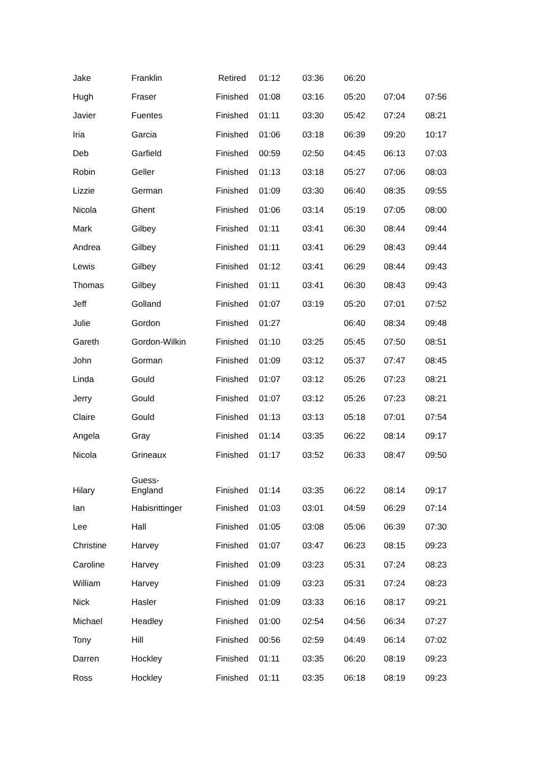| Jake | Franklin | Retired | 01:12 | 03:36 | 06:20 | | |
| Hugh | Fraser | Finished | 01:08 | 03:16 | 05:20 | 07:04 | 07:56 |
| Javier | Fuentes | Finished | 01:11 | 03:30 | 05:42 | 07:24 | 08:21 |
| Iria | Garcia | Finished | 01:06 | 03:18 | 06:39 | 09:20 | 10:17 |
| Deb | Garfield | Finished | 00:59 | 02:50 | 04:45 | 06:13 | 07:03 |
| Robin | Geller | Finished | 01:13 | 03:18 | 05:27 | 07:06 | 08:03 |
| Lizzie | German | Finished | 01:09 | 03:30 | 06:40 | 08:35 | 09:55 |
| Nicola | Ghent | Finished | 01:06 | 03:14 | 05:19 | 07:05 | 08:00 |
| Mark | Gilbey | Finished | 01:11 | 03:41 | 06:30 | 08:44 | 09:44 |
| Andrea | Gilbey | Finished | 01:11 | 03:41 | 06:29 | 08:43 | 09:44 |
| Lewis | Gilbey | Finished | 01:12 | 03:41 | 06:29 | 08:44 | 09:43 |
| Thomas | Gilbey | Finished | 01:11 | 03:41 | 06:30 | 08:43 | 09:43 |
| Jeff | Golland | Finished | 01:07 | 03:19 | 05:20 | 07:01 | 07:52 |
| Julie | Gordon | Finished | 01:27 | | 06:40 | 08:34 | 09:48 |
| Gareth | Gordon-Wilkin | Finished | 01:10 | 03:25 | 05:45 | 07:50 | 08:51 |
| John | Gorman | Finished | 01:09 | 03:12 | 05:37 | 07:47 | 08:45 |
| Linda | Gould | Finished | 01:07 | 03:12 | 05:26 | 07:23 | 08:21 |
| Jerry | Gould | Finished | 01:07 | 03:12 | 05:26 | 07:23 | 08:21 |
| Claire | Gould | Finished | 01:13 | 03:13 | 05:18 | 07:01 | 07:54 |
| Angela | Gray | Finished | 01:14 | 03:35 | 06:22 | 08:14 | 09:17 |
| Nicola | Grineaux | Finished | 01:17 | 03:52 | 06:33 | 08:47 | 09:50 |
| Hilary | Guess- England | Finished | 01:14 | 03:35 | 06:22 | 08:14 | 09:17 |
| Ian | Habisrittinger | Finished | 01:03 | 03:01 | 04:59 | 06:29 | 07:14 |
| Lee | Hall | Finished | 01:05 | 03:08 | 05:06 | 06:39 | 07:30 |
| Christine | Harvey | Finished | 01:07 | 03:47 | 06:23 | 08:15 | 09:23 |
| Caroline | Harvey | Finished | 01:09 | 03:23 | 05:31 | 07:24 | 08:23 |
| William | Harvey | Finished | 01:09 | 03:23 | 05:31 | 07:24 | 08:23 |
| Nick | Hasler | Finished | 01:09 | 03:33 | 06:16 | 08:17 | 09:21 |
| Michael | Headley | Finished | 01:00 | 02:54 | 04:56 | 06:34 | 07:27 |
| Tony | Hill | Finished | 00:56 | 02:59 | 04:49 | 06:14 | 07:02 |
| Darren | Hockley | Finished | 01:11 | 03:35 | 06:20 | 08:19 | 09:23 |
| Ross | Hockley | Finished | 01:11 | 03:35 | 06:18 | 08:19 | 09:23 |